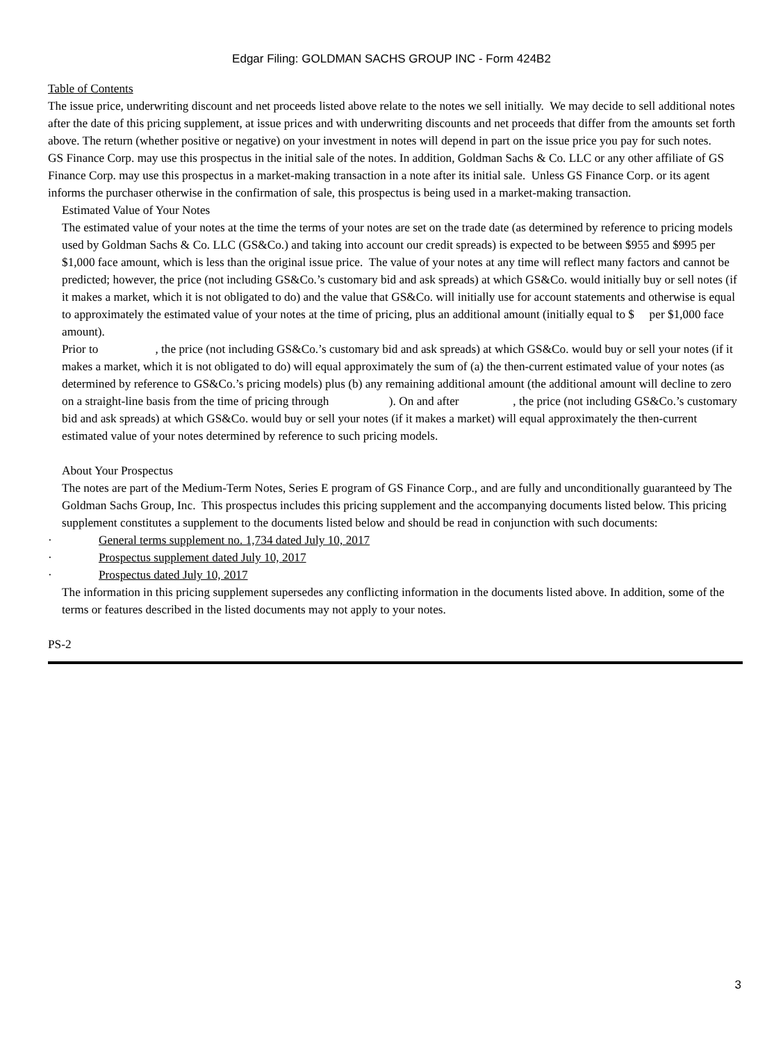Edgar Filing: GOLDMAN SACHS GROUP INC - Form 424B2
Table of Contents
The issue price, underwriting discount and net proceeds listed above relate to the notes we sell initially. We may decide to sell additional notes after the date of this pricing supplement, at issue prices and with underwriting discounts and net proceeds that differ from the amounts set forth above. The return (whether positive or negative) on your investment in notes will depend in part on the issue price you pay for such notes.
GS Finance Corp. may use this prospectus in the initial sale of the notes. In addition, Goldman Sachs & Co. LLC or any other affiliate of GS Finance Corp. may use this prospectus in a market-making transaction in a note after its initial sale. Unless GS Finance Corp. or its agent informs the purchaser otherwise in the confirmation of sale, this prospectus is being used in a market-making transaction.
Estimated Value of Your Notes
The estimated value of your notes at the time the terms of your notes are set on the trade date (as determined by reference to pricing models used by Goldman Sachs & Co. LLC (GS&Co.) and taking into account our credit spreads) is expected to be between $955 and $995 per $1,000 face amount, which is less than the original issue price. The value of your notes at any time will reflect many factors and cannot be predicted; however, the price (not including GS&Co.’s customary bid and ask spreads) at which GS&Co. would initially buy or sell notes (if it makes a market, which it is not obligated to do) and the value that GS&Co. will initially use for account statements and otherwise is equal to approximately the estimated value of your notes at the time of pricing, plus an additional amount (initially equal to $ per $1,000 face amount).
Prior to , the price (not including GS&Co.’s customary bid and ask spreads) at which GS&Co. would buy or sell your notes (if it makes a market, which it is not obligated to do) will equal approximately the sum of (a) the then-current estimated value of your notes (as determined by reference to GS&Co.’s pricing models) plus (b) any remaining additional amount (the additional amount will decline to zero on a straight-line basis from the time of pricing through ). On and after , the price (not including GS&Co.’s customary bid and ask spreads) at which GS&Co. would buy or sell your notes (if it makes a market) will equal approximately the then-current estimated value of your notes determined by reference to such pricing models.
About Your Prospectus
The notes are part of the Medium-Term Notes, Series E program of GS Finance Corp., and are fully and unconditionally guaranteed by The Goldman Sachs Group, Inc. This prospectus includes this pricing supplement and the accompanying documents listed below. This pricing supplement constitutes a supplement to the documents listed below and should be read in conjunction with such documents:
· General terms supplement no. 1,734 dated July 10, 2017
· Prospectus supplement dated July 10, 2017
· Prospectus dated July 10, 2017
The information in this pricing supplement supersedes any conflicting information in the documents listed above. In addition, some of the terms or features described in the listed documents may not apply to your notes.
PS-2
3